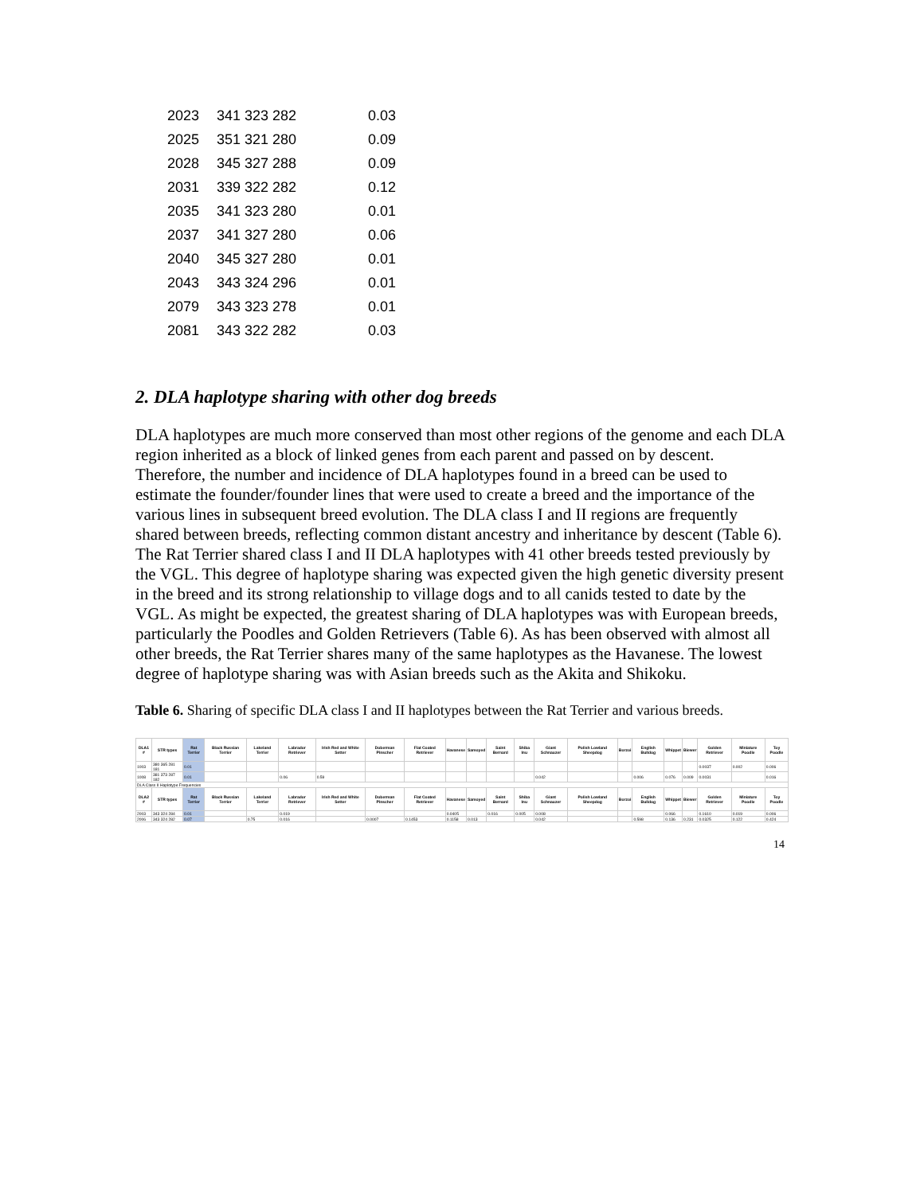| 2023 | 341 323 282 | 0.03 |
| 2025 | 351 321 280 | 0.09 |
| 2028 | 345 327 288 | 0.09 |
| 2031 | 339 322 282 | 0.12 |
| 2035 | 341 323 280 | 0.01 |
| 2037 | 341 327 280 | 0.06 |
| 2040 | 345 327 280 | 0.01 |
| 2043 | 343 324 296 | 0.01 |
| 2079 | 343 323 278 | 0.01 |
| 2081 | 343 322 282 | 0.03 |
2. DLA haplotype sharing with other dog breeds
DLA haplotypes are much more conserved than most other regions of the genome and each DLA region inherited as a block of linked genes from each parent and passed on by descent. Therefore, the number and incidence of DLA haplotypes found in a breed can be used to estimate the founder/founder lines that were used to create a breed and the importance of the various lines in subsequent breed evolution. The DLA class I and II regions are frequently shared between breeds, reflecting common distant ancestry and inheritance by descent (Table 6). The Rat Terrier shared class I and II DLA haplotypes with 41 other breeds tested previously by the VGL. This degree of haplotype sharing was expected given the high genetic diversity present in the breed and its strong relationship to village dogs and to all canids tested to date by the VGL. As might be expected, the greatest sharing of DLA haplotypes was with European breeds, particularly the Poodles and Golden Retrievers (Table 6). As has been observed with almost all other breeds, the Rat Terrier shares many of the same haplotypes as the Havanese. The lowest degree of haplotype sharing was with Asian breeds such as the Akita and Shikoku.
Table 6. Sharing of specific DLA class I and II haplotypes between the Rat Terrier and various breeds.
| DLA1 # | STR types | Rat Terrier | Black Russian Terrier | Lakeland Terrier | Labrador Retriever | Irish Red and White Setter | Doberman Pinscher | Flat Coated Retriever | Havanese | Samoyed | Saint Bernard | Shiba Inu | Giant Schnauzer | Polish Lowland Sheepdog | Borzoi | English Bulldog | Whippet | Biewer | Golden Retriever | Miniature Poodle | Toy Poodle |
| --- | --- | --- | --- | --- | --- | --- | --- | --- | --- | --- | --- | --- | --- | --- | --- | --- | --- | --- | --- | --- | --- |
| 1003 | 380 365 281 181 | 0.01 | | | | | | | | | | | | | | | | | 0.0037 | 0.002 | 0.006 |
| 1008 | 381 373 287 182 | 0.01 | | | 0.06 | 0.59 | | | | | | | 0.042 | | | 0.006 | 0.076 | 0.009 | 0.0031 | | 0.016 |
| DLA Class II Haplotype Frequencies | | | | | | | | | | | | | | | | | | | | | |
| DLA2 # | STR types | Rat Terrier | Black Russian Terrier | Lakeland Terrier | Labrador Retriever | Irish Red and White Setter | Doberman Pinscher | Flat Coated Retriever | Havanese | Samoyed | Saint Bernard | Shiba Inu | Giant Schnauzer | Polish Lowland Sheepdog | Borzoi | English Bulldog | Whippet | Biewer | Golden Retriever | Miniature Poodle | Toy Poodle |
| 2003 | 343 324 284 | 0.01 | | | 0.019 | | | | 0.0405 | | 0.016 | 0.005 | 0.008 | | | | 0.066 | | 0.1610 | 0.019 | 0.006 |
| 2006 | 343 324 282 | 0.07 | | 0.75 | 0.016 | | 0.0007 | 0.1453 | 0.1158 | 0.013 | | | 0.042 | | | 0.598 | 0.136 | 0.231 | 0.0325 | 0.122 | 0.424 |
14